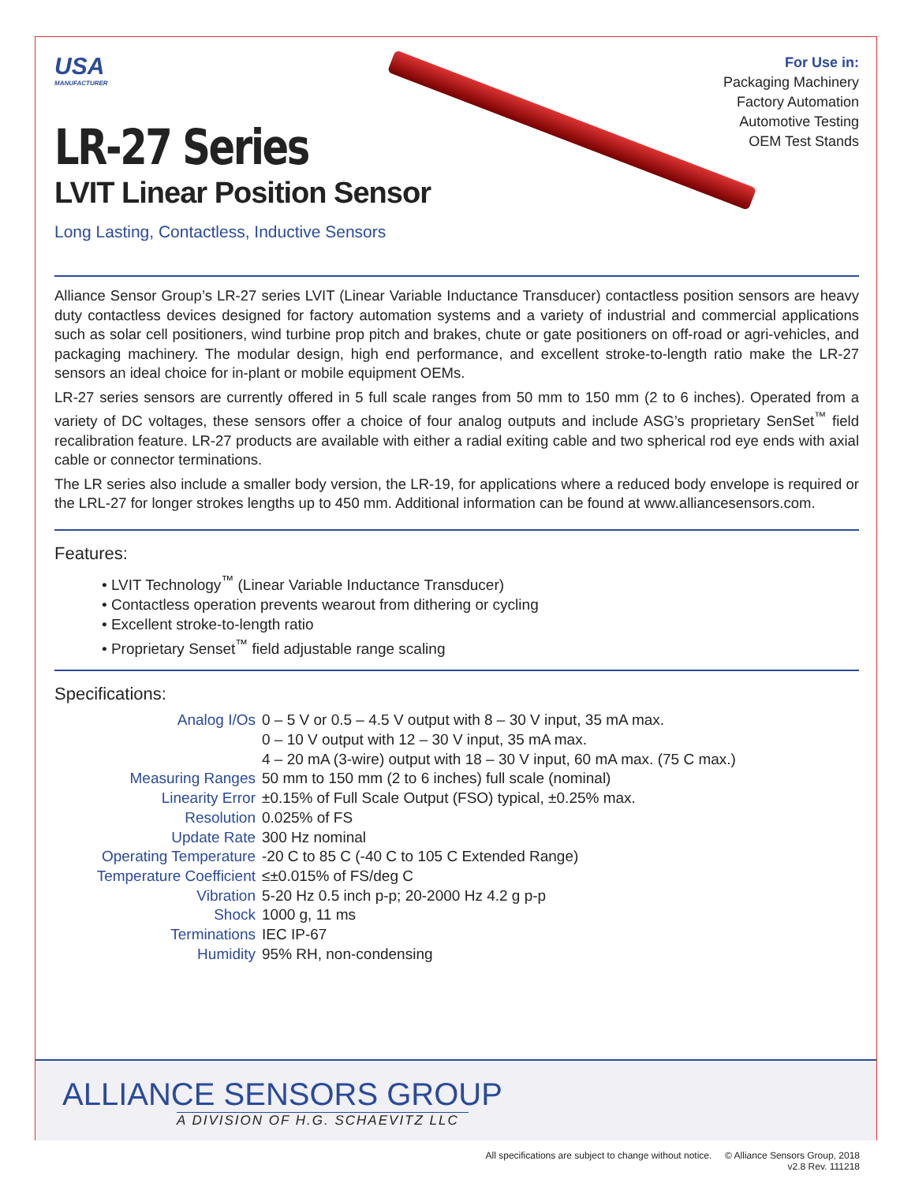USA
MANUFACTURER
LR-27 Series
LVIT Linear Position Sensor
Long Lasting, Contactless, Inductive Sensors
For Use in:
Packaging Machinery
Factory Automation
Automotive Testing
OEM Test Stands
Alliance Sensor Group’s LR-27 series LVIT (Linear Variable Inductance Transducer) contactless position sensors are heavy duty contactless devices designed for factory automation systems and a variety of industrial and commercial applications such as solar cell positioners, wind turbine prop pitch and brakes, chute or gate positioners on off-road or agri-vehicles, and packaging machinery. The modular design, high end performance, and excellent stroke-to-length ratio make the LR-27 sensors an ideal choice for in-plant or mobile equipment OEMs.
LR-27 series sensors are currently offered in 5 full scale ranges from 50 mm to 150 mm (2 to 6 inches). Operated from a variety of DC voltages, these sensors offer a choice of four analog outputs and include ASG’s proprietary SenSet<sup>™</sup> field recalibration feature. LR-27 products are available with either a radial exiting cable and two spherical rod eye ends with axial cable or connector terminations.
The LR series also include a smaller body version, the LR-19, for applications where a reduced body envelope is required or the LRL-27 for longer strokes lengths up to 450 mm. Additional information can be found at www.alliancesensors.com.
Features:
• LVIT Technology<sup>™</sup> (Linear Variable Inductance Transducer)
• Contactless operation prevents wearout from dithering or cycling
• Excellent stroke-to-length ratio
• Proprietary Senset<sup>™</sup> field adjustable range scaling
Specifications:
| Analog I/Os | 0 – 5 V or 0.5 – 4.5 V output with 8 – 30 V input, 35 mA max. 0 – 10 V output with 12 – 30 V input, 35 mA max. 4 – 20 mA (3-wire) output with 18 – 30 V input, 60 mA max. (75 C max.) |
| Measuring Ranges | 50 mm to 150 mm (2 to 6 inches) full scale (nominal) |
| Linearity Error | ±0.15% of Full Scale Output (FSO) typical, ±0.25% max. |
| Resolution | 0.025% of FS |
| Update Rate | 300 Hz nominal |
| Operating Temperature | -20 C to 85 C (-40 C to 105 C Extended Range) |
| Temperature Coefficient | ≤±0.015% of FS/deg C |
| Vibration | 5-20 Hz 0.5 inch p-p; 20-2000 Hz 4.2 g p-p |
| Shock | 1000 g, 11 ms |
| Terminations | IEC IP-67 |
| Humidity | 95% RH, non-condensing |
ALLIANCE SENSORS GROUP
A DIVISION OF H.G. SCHAEVITZ LLC
All specifications are subject to change without notice. © Alliance Sensors Group, 2018
v2.8 Rev. 111218